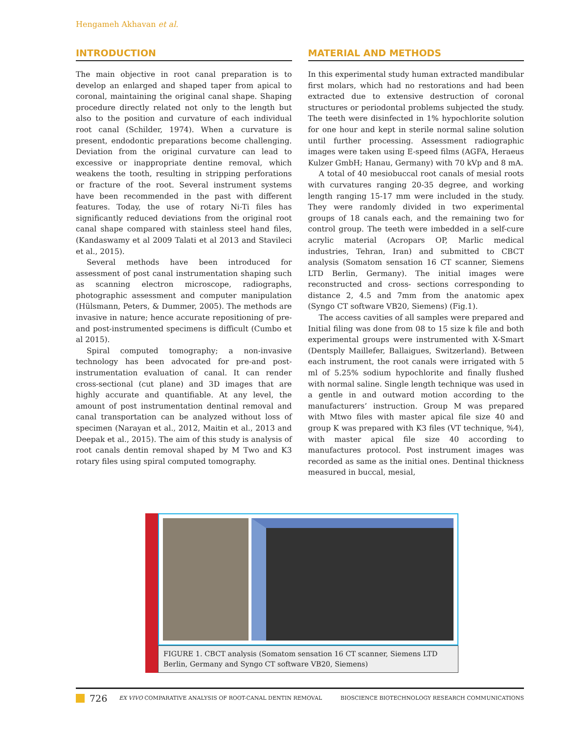Hengameh Akhavan et al.
INTRODUCTION
The main objective in root canal preparation is to develop an enlarged and shaped taper from apical to coronal, maintaining the original canal shape. Shaping procedure directly related not only to the length but also to the position and curvature of each individual root canal (Schilder, 1974). When a curvature is present, endodontic preparations become challenging. Deviation from the original curvature can lead to excessive or inappropriate dentine removal, which weakens the tooth, resulting in stripping perforations or fracture of the root. Several instrument systems have been recommended in the past with different features. Today, the use of rotary Ni-Ti files has significantly reduced deviations from the original root canal shape compared with stainless steel hand files, (Kandaswamy et al 2009 Talati et al 2013 and Stavileci et al., 2015).
Several methods have been introduced for assessment of post canal instrumentation shaping such as scanning electron microscope, radiographs, photographic assessment and computer manipulation (Hülsmann, Peters, & Dummer, 2005). The methods are invasive in nature; hence accurate repositioning of pre- and post-instrumented specimens is difficult (Cumbo et al 2015).
Spiral computed tomography; a non-invasive technology has been advocated for pre-and post-instrumentation evaluation of canal. It can render cross-sectional (cut plane) and 3D images that are highly accurate and quantifiable. At any level, the amount of post instrumentation dentinal removal and canal transportation can be analyzed without loss of specimen (Narayan et al., 2012, Maitin et al., 2013 and Deepak et al., 2015). The aim of this study is analysis of root canals dentin removal shaped by M Two and K3 rotary files using spiral computed tomography.
MATERIAL AND METHODS
In this experimental study human extracted mandibular first molars, which had no restorations and had been extracted due to extensive destruction of coronal structures or periodontal problems subjected the study. The teeth were disinfected in 1% hypochlorite solution for one hour and kept in sterile normal saline solution until further processing. Assessment radiographic images were taken using E-speed films (AGFA, Heraeus Kulzer GmbH; Hanau, Germany) with 70 kVp and 8 mA.
A total of 40 mesiobuccal root canals of mesial roots with curvatures ranging 20-35 degree, and working length ranging 15-17 mm were included in the study. They were randomly divided in two experimental groups of 18 canals each, and the remaining two for control group. The teeth were imbedded in a self-cure acrylic material (Acropars OP, Marlic medical industries, Tehran, Iran) and submitted to CBCT analysis (Somatom sensation 16 CT scanner, Siemens LTD Berlin, Germany). The initial images were reconstructed and cross- sections corresponding to distance 2, 4.5 and 7mm from the anatomic apex (Syngo CT software VB20, Siemens) (Fig.1).
The access cavities of all samples were prepared and Initial filing was done from 08 to 15 size k file and both experimental groups were instrumented with X-Smart (Dentsply Maillefer, Ballaigues, Switzerland). Between each instrument, the root canals were irrigated with 5 ml of 5.25% sodium hypochlorite and finally flushed with normal saline. Single length technique was used in a gentle in and outward motion according to the manufacturers’ instruction. Group M was prepared with Mtwo files with master apical file size 40 and group K was prepared with K3 files (VT technique, %4), with master apical file size 40 according to manufactures protocol. Post instrument images was recorded as same as the initial ones. Dentinal thickness measured in buccal, mesial,
FIGURE 1. CBCT analysis (Somatom sensation 16 CT scanner, Siemens LTD Berlin, Germany and Syngo CT software VB20, Siemens)
726 EX VIVO COMPARATIVE ANALYSIS OF ROOT-CANAL DENTIN REMOVAL BIOSCIENCE BIOTECHNOLOGY RESEARCH COMMUNICATIONS